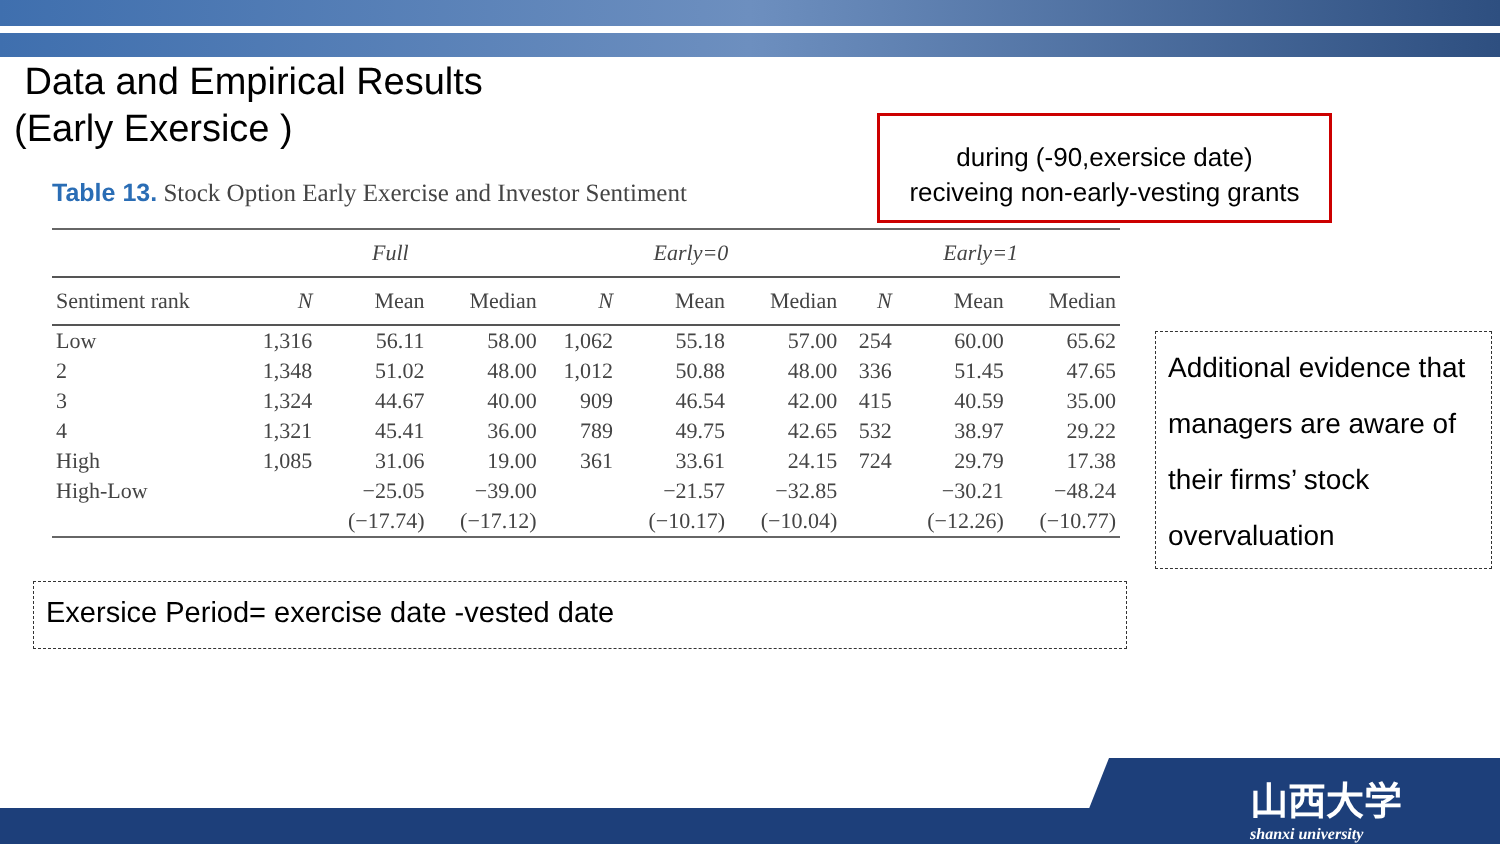Data and Empirical Results
(Early Exersice )
during (-90,exersice date)
reciveing non-early-vesting grants
Table 13. Stock Option Early Exercise and Investor Sentiment
| | Full | | | Early=0 | | | Early=1 | | |
| --- | --- | --- | --- | --- | --- | --- | --- | --- | --- |
| Sentiment rank | N | Mean | Median | N | Mean | Median | N | Mean | Median |
| Low | 1,316 | 56.11 | 58.00 | 1,062 | 55.18 | 57.00 | 254 | 60.00 | 65.62 |
| 2 | 1,348 | 51.02 | 48.00 | 1,012 | 50.88 | 48.00 | 336 | 51.45 | 47.65 |
| 3 | 1,324 | 44.67 | 40.00 | 909 | 46.54 | 42.00 | 415 | 40.59 | 35.00 |
| 4 | 1,321 | 45.41 | 36.00 | 789 | 49.75 | 42.65 | 532 | 38.97 | 29.22 |
| High | 1,085 | 31.06 | 19.00 | 361 | 33.61 | 24.15 | 724 | 29.79 | 17.38 |
| High-Low | | −25.05 | −39.00 | | −21.57 | −32.85 | | −30.21 | −48.24 |
| | | (−17.74) | (−17.12) | | (−10.17) | (−10.04) | | (−12.26) | (−10.77) |
Additional evidence that managers are aware of their firms’ stock overvaluation
Exersice Period= exercise date -vested date
山西大学
shanxi university